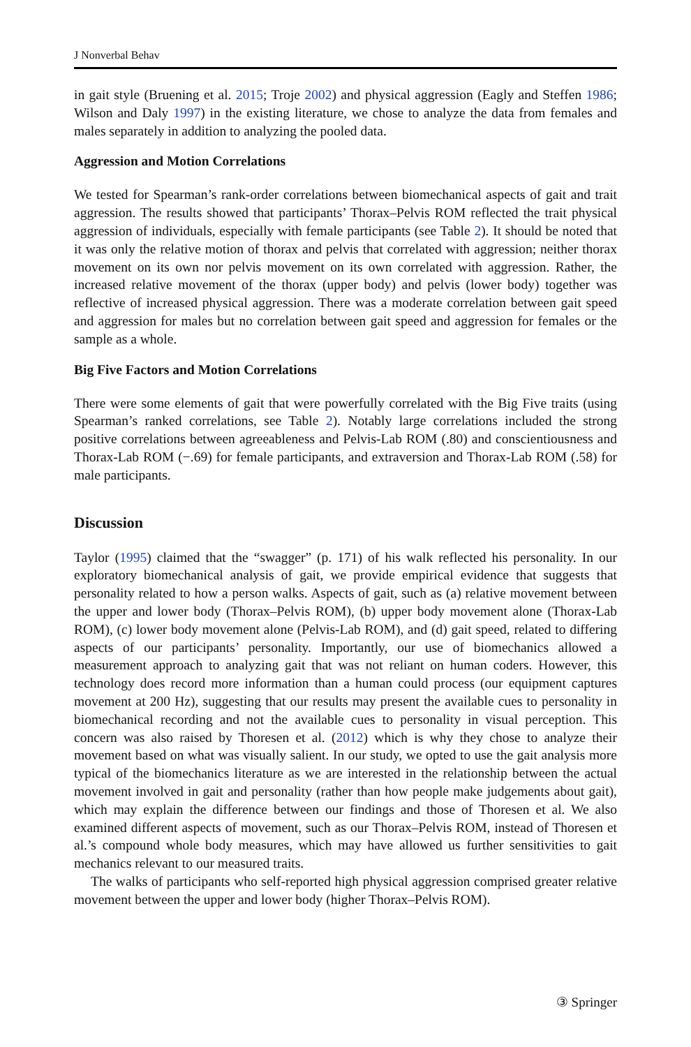J Nonverbal Behav
in gait style (Bruening et al. 2015; Troje 2002) and physical aggression (Eagly and Steffen 1986; Wilson and Daly 1997) in the existing literature, we chose to analyze the data from females and males separately in addition to analyzing the pooled data.
Aggression and Motion Correlations
We tested for Spearman’s rank-order correlations between biomechanical aspects of gait and trait aggression. The results showed that participants’ Thorax–Pelvis ROM reflected the trait physical aggression of individuals, especially with female participants (see Table 2). It should be noted that it was only the relative motion of thorax and pelvis that correlated with aggression; neither thorax movement on its own nor pelvis movement on its own correlated with aggression. Rather, the increased relative movement of the thorax (upper body) and pelvis (lower body) together was reflective of increased physical aggression. There was a moderate correlation between gait speed and aggression for males but no correlation between gait speed and aggression for females or the sample as a whole.
Big Five Factors and Motion Correlations
There were some elements of gait that were powerfully correlated with the Big Five traits (using Spearman’s ranked correlations, see Table 2). Notably large correlations included the strong positive correlations between agreeableness and Pelvis-Lab ROM (.80) and conscientiousness and Thorax-Lab ROM (−.69) for female participants, and extraversion and Thorax-Lab ROM (.58) for male participants.
Discussion
Taylor (1995) claimed that the “swagger” (p. 171) of his walk reflected his personality. In our exploratory biomechanical analysis of gait, we provide empirical evidence that suggests that personality related to how a person walks. Aspects of gait, such as (a) relative movement between the upper and lower body (Thorax–Pelvis ROM), (b) upper body movement alone (Thorax-Lab ROM), (c) lower body movement alone (Pelvis-Lab ROM), and (d) gait speed, related to differing aspects of our participants’ personality. Importantly, our use of biomechanics allowed a measurement approach to analyzing gait that was not reliant on human coders. However, this technology does record more information than a human could process (our equipment captures movement at 200 Hz), suggesting that our results may present the available cues to personality in biomechanical recording and not the available cues to personality in visual perception. This concern was also raised by Thoresen et al. (2012) which is why they chose to analyze their movement based on what was visually salient. In our study, we opted to use the gait analysis more typical of the biomechanics literature as we are interested in the relationship between the actual movement involved in gait and personality (rather than how people make judgements about gait), which may explain the difference between our findings and those of Thoresen et al. We also examined different aspects of movement, such as our Thorax–Pelvis ROM, instead of Thoresen et al.’s compound whole body measures, which may have allowed us further sensitivities to gait mechanics relevant to our measured traits.
The walks of participants who self-reported high physical aggression comprised greater relative movement between the upper and lower body (higher Thorax–Pelvis ROM).
③ Springer